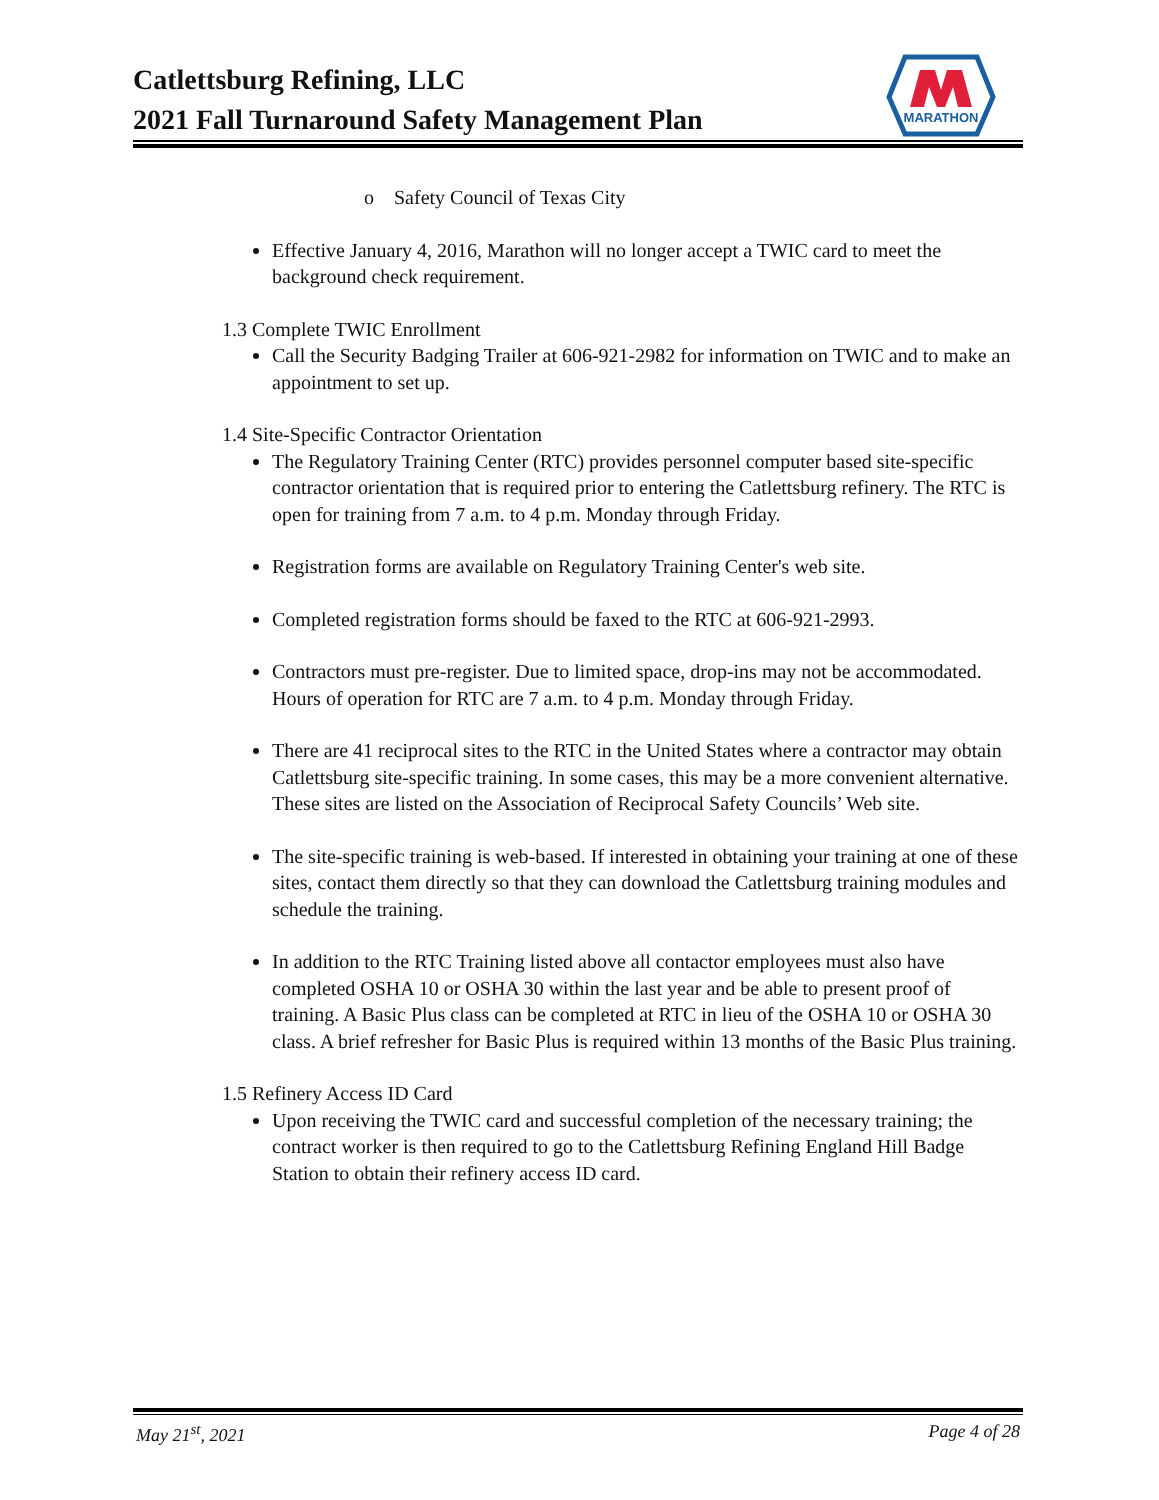Catlettsburg Refining, LLC
2021 Fall Turnaround Safety Management Plan
MARATHON
o Safety Council of Texas City
Effective January 4, 2016, Marathon will no longer accept a TWIC card to meet the background check requirement.
1.3 Complete TWIC Enrollment
Call the Security Badging Trailer at 606-921-2982 for information on TWIC and to make an appointment to set up.
1.4 Site-Specific Contractor Orientation
The Regulatory Training Center (RTC) provides personnel computer based site-specific contractor orientation that is required prior to entering the Catlettsburg refinery. The RTC is open for training from 7 a.m. to 4 p.m. Monday through Friday.
Registration forms are available on Regulatory Training Center's web site.
Completed registration forms should be faxed to the RTC at 606-921-2993.
Contractors must pre-register. Due to limited space, drop-ins may not be accommodated. Hours of operation for RTC are 7 a.m. to 4 p.m. Monday through Friday.
There are 41 reciprocal sites to the RTC in the United States where a contractor may obtain Catlettsburg site-specific training. In some cases, this may be a more convenient alternative. These sites are listed on the Association of Reciprocal Safety Councils’ Web site.
The site-specific training is web-based. If interested in obtaining your training at one of these sites, contact them directly so that they can download the Catlettsburg training modules and schedule the training.
In addition to the RTC Training listed above all contactor employees must also have completed OSHA 10 or OSHA 30 within the last year and be able to present proof of training. A Basic Plus class can be completed at RTC in lieu of the OSHA 10 or OSHA 30 class. A brief refresher for Basic Plus is required within 13 months of the Basic Plus training.
1.5 Refinery Access ID Card
Upon receiving the TWIC card and successful completion of the necessary training; the contract worker is then required to go to the Catlettsburg Refining England Hill Badge Station to obtain their refinery access ID card.
May 21<sup>st</sup>, 2021 Page 4 of 28